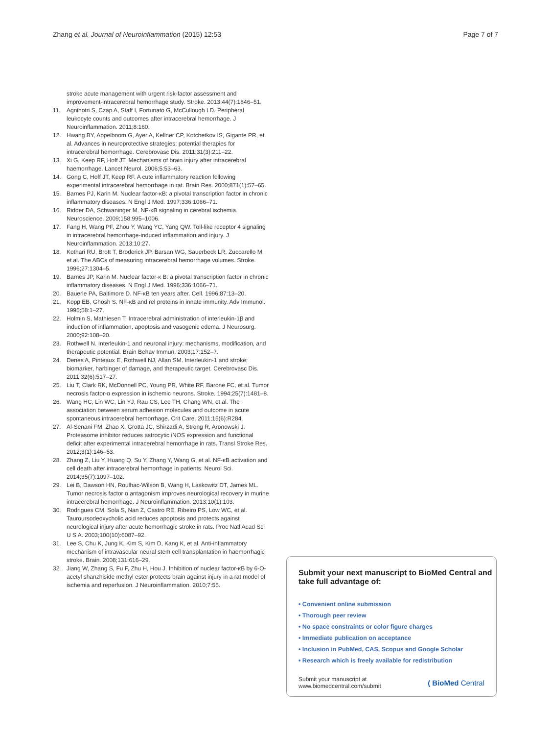Zhang et al. Journal of Neuroinflammation (2015) 12:53 Page 7 of 7
stroke acute management with urgent risk-factor assessment and improvement-intracerebral hemorrhage study. Stroke. 2013;44(7):1846–51.
11. Agnihotri S, Czap A, Staff I, Fortunato G, McCullough LD. Peripheral leukocyte counts and outcomes after intracerebral hemorrhage. J Neuroinflammation. 2011;8:160.
12. Hwang BY, Appelboom G, Ayer A, Kellner CP, Kotchetkov IS, Gigante PR, et al. Advances in neuroprotective strategies: potential therapies for intracerebral hemorrhage. Cerebrovasc Dis. 2011;31(3):211–22.
13. Xi G, Keep RF, Hoff JT. Mechanisms of brain injury after intracerebral haemorrhage. Lancet Neurol. 2006;5:53–63.
14. Gong C, Hoff JT, Keep RF. A cute inflammatory reaction following experimental intracerebral hemorrhage in rat. Brain Res. 2000;871(1):57–65.
15. Barnes PJ, Karin M. Nuclear factor-κB: a pivotal transcription factor in chronic inflammatory diseases. N Engl J Med. 1997;336:1066–71.
16. Ridder DA, Schwaninger M. NF-κB signaling in cerebral ischemia. Neuroscience. 2009;158:995–1006.
17. Fang H, Wang PF, Zhou Y, Wang YC, Yang QW. Toll-like receptor 4 signaling in intracerebral hemorrhage-induced inflammation and injury. J Neuroinflammation. 2013;10:27.
18. Kothari RU, Brott T, Broderick JP, Barsan WG, Sauerbeck LR, Zuccarello M, et al. The ABCs of measuring intracerebral hemorrhage volumes. Stroke. 1996;27:1304–5.
19. Barnes JP, Karin M. Nuclear factor-κ B: a pivotal transcription factor in chronic inflammatory diseases. N Engl J Med. 1996;336:1066–71.
20. Bauerle PA, Baltimore D. NF-κB ten years after. Cell. 1996;87:13–20.
21. Kopp EB, Ghosh S. NF-κB and rel proteins in innate immunity. Adv Immunol. 1995;58:1–27.
22. Holmin S, Mathiesen T. Intracerebral administration of interleukin-1β and induction of inflammation, apoptosis and vasogenic edema. J Neurosurg. 2000;92:108–20.
23. Rothwell N. Interleukin-1 and neuronal injury: mechanisms, modification, and therapeutic potential. Brain Behav Immun. 2003;17:152–7.
24. Denes A, Pinteaux E, Rothwell NJ, Allan SM. Interleukin-1 and stroke: biomarker, harbinger of damage, and therapeutic target. Cerebrovasc Dis. 2011;32(6):517–27.
25. Liu T, Clark RK, McDonnell PC, Young PR, White RF, Barone FC, et al. Tumor necrosis factor-α expression in ischemic neurons. Stroke. 1994;25(7):1481–8.
26. Wang HC, Lin WC, Lin YJ, Rau CS, Lee TH, Chang WN, et al. The association between serum adhesion molecules and outcome in acute spontaneous intracerebral hemorrhage. Crit Care. 2011;15(6):R284.
27. Al-Senani FM, Zhao X, Grotta JC, Shirzadi A, Strong R, Aronowski J. Proteasome inhibitor reduces astrocytic iNOS expression and functional deficit after experimental intracerebral hemorrhage in rats. Transl Stroke Res. 2012;3(1):146–53.
28. Zhang Z, Liu Y, Huang Q, Su Y, Zhang Y, Wang G, et al. NF-κB activation and cell death after intracerebral hemorrhage in patients. Neurol Sci. 2014;35(7):1097–102.
29. Lei B, Dawson HN, Roulhac-Wilson B, Wang H, Laskowitz DT, James ML. Tumor necrosis factor α antagonism improves neurological recovery in murine intracerebral hemorrhage. J Neuroinflammation. 2013;10(1):103.
30. Rodrigues CM, Sola S, Nan Z, Castro RE, Ribeiro PS, Low WC, et al. Tauroursodeoxycholic acid reduces apoptosis and protects against neurological injury after acute hemorrhagic stroke in rats. Proc Natl Acad Sci U S A. 2003;100(10):6087–92.
31. Lee S, Chu K, Jung K, Kim S, Kim D, Kang K, et al. Anti-inflammatory mechanism of intravascular neural stem cell transplantation in haemorrhagic stroke. Brain. 2008;131:616–29.
32. Jiang W, Zhang S, Fu F, Zhu H, Hou J. Inhibition of nuclear factor-κB by 6-O-acetyl shanzhiside methyl ester protects brain against injury in a rat model of ischemia and reperfusion. J Neuroinflammation. 2010;7:55.
Submit your next manuscript to BioMed Central and take full advantage of:
• Convenient online submission
• Thorough peer review
• No space constraints or color figure charges
• Immediate publication on acceptance
• Inclusion in PubMed, CAS, Scopus and Google Scholar
• Research which is freely available for redistribution
Submit your manuscript at
www.biomedcentral.com/submit ( BioMed Central